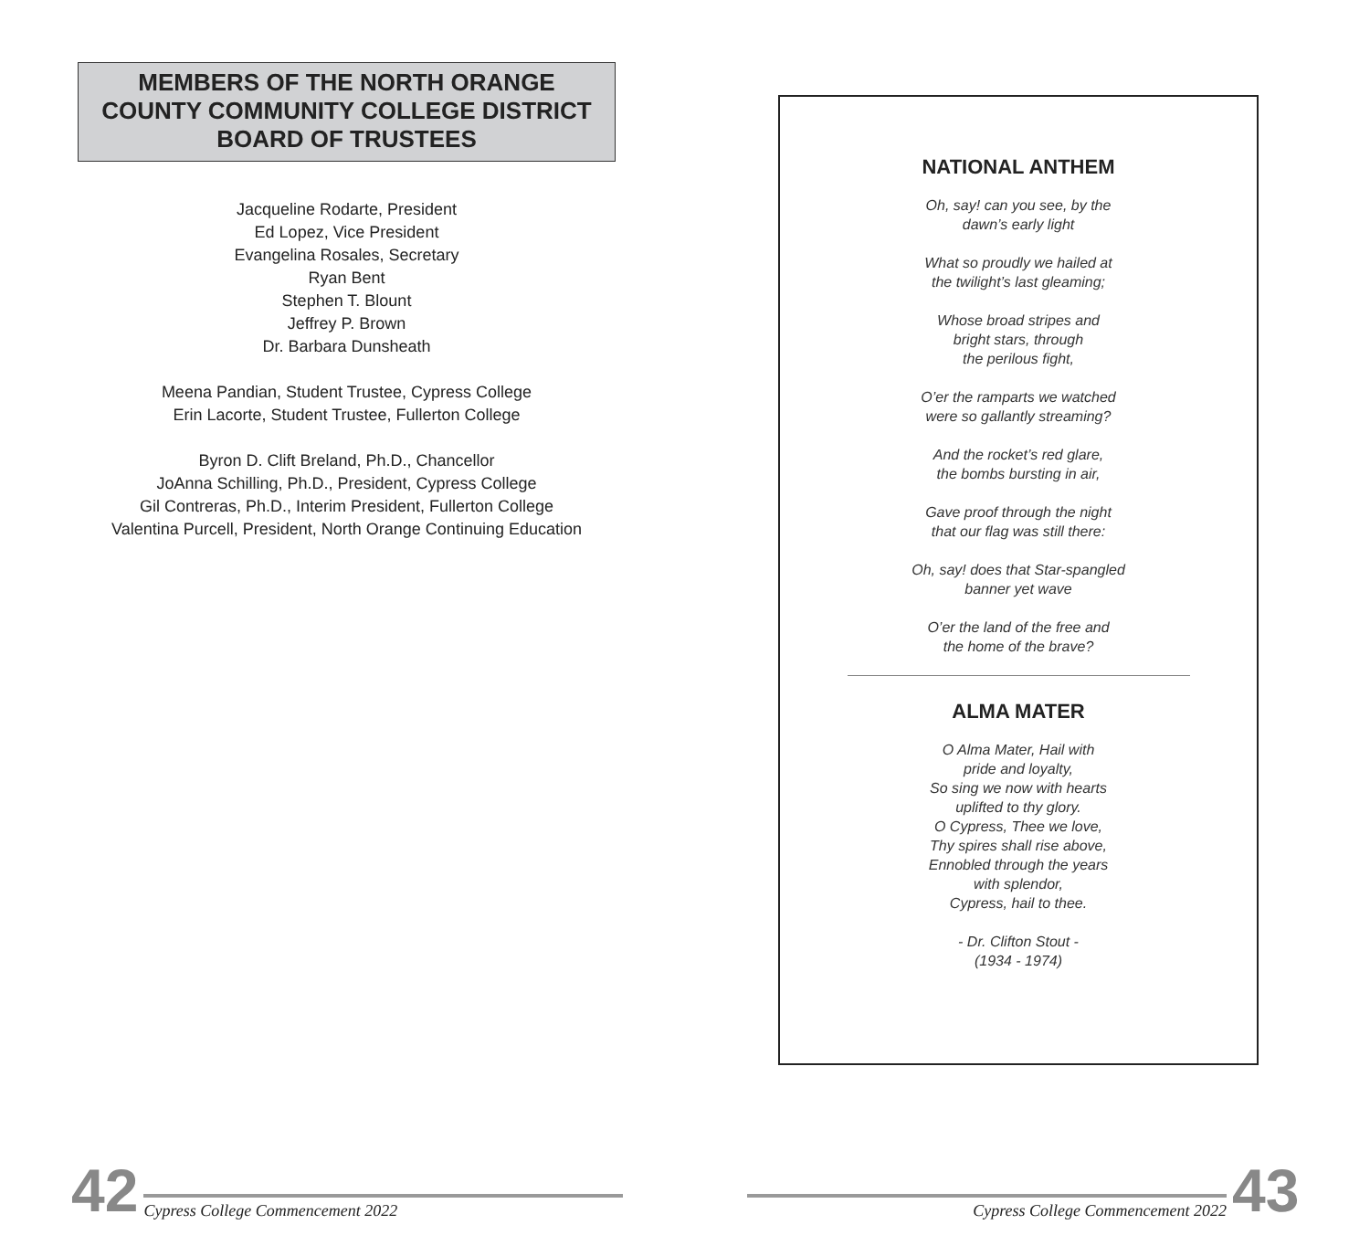MEMBERS OF THE NORTH ORANGE
COUNTY COMMUNITY COLLEGE DISTRICT
BOARD OF TRUSTEES
Jacqueline Rodarte, President
Ed Lopez, Vice President
Evangelina Rosales, Secretary
Ryan Bent
Stephen T. Blount
Jeffrey P. Brown
Dr. Barbara Dunsheath
Meena Pandian, Student Trustee, Cypress College
Erin Lacorte, Student Trustee, Fullerton College
Byron D. Clift Breland, Ph.D., Chancellor
JoAnna Schilling, Ph.D., President, Cypress College
Gil Contreras, Ph.D., Interim President, Fullerton College
Valentina Purcell, President, North Orange Continuing Education
NATIONAL ANTHEM
Oh, say! can you see, by the
dawn’s early light
What so proudly we hailed at
the twilight’s last gleaming;
Whose broad stripes and
bright stars, through
the perilous fight,
O’er the ramparts we watched
were so gallantly streaming?
And the rocket’s red glare,
the bombs bursting in air,
Gave proof through the night
that our flag was still there:
Oh, say! does that Star-spangled
banner yet wave
O’er the land of the free and
the home of the brave?
ALMA MATER
O Alma Mater, Hail with
pride and loyalty,
So sing we now with hearts
uplifted to thy glory.
O Cypress, Thee we love,
Thy spires shall rise above,
Ennobled through the years
with splendor,
Cypress, hail to thee.
- Dr. Clifton Stout -
(1934 - 1974)
42 Cypress College Commencement 2022
Cypress College Commencement 2022 43